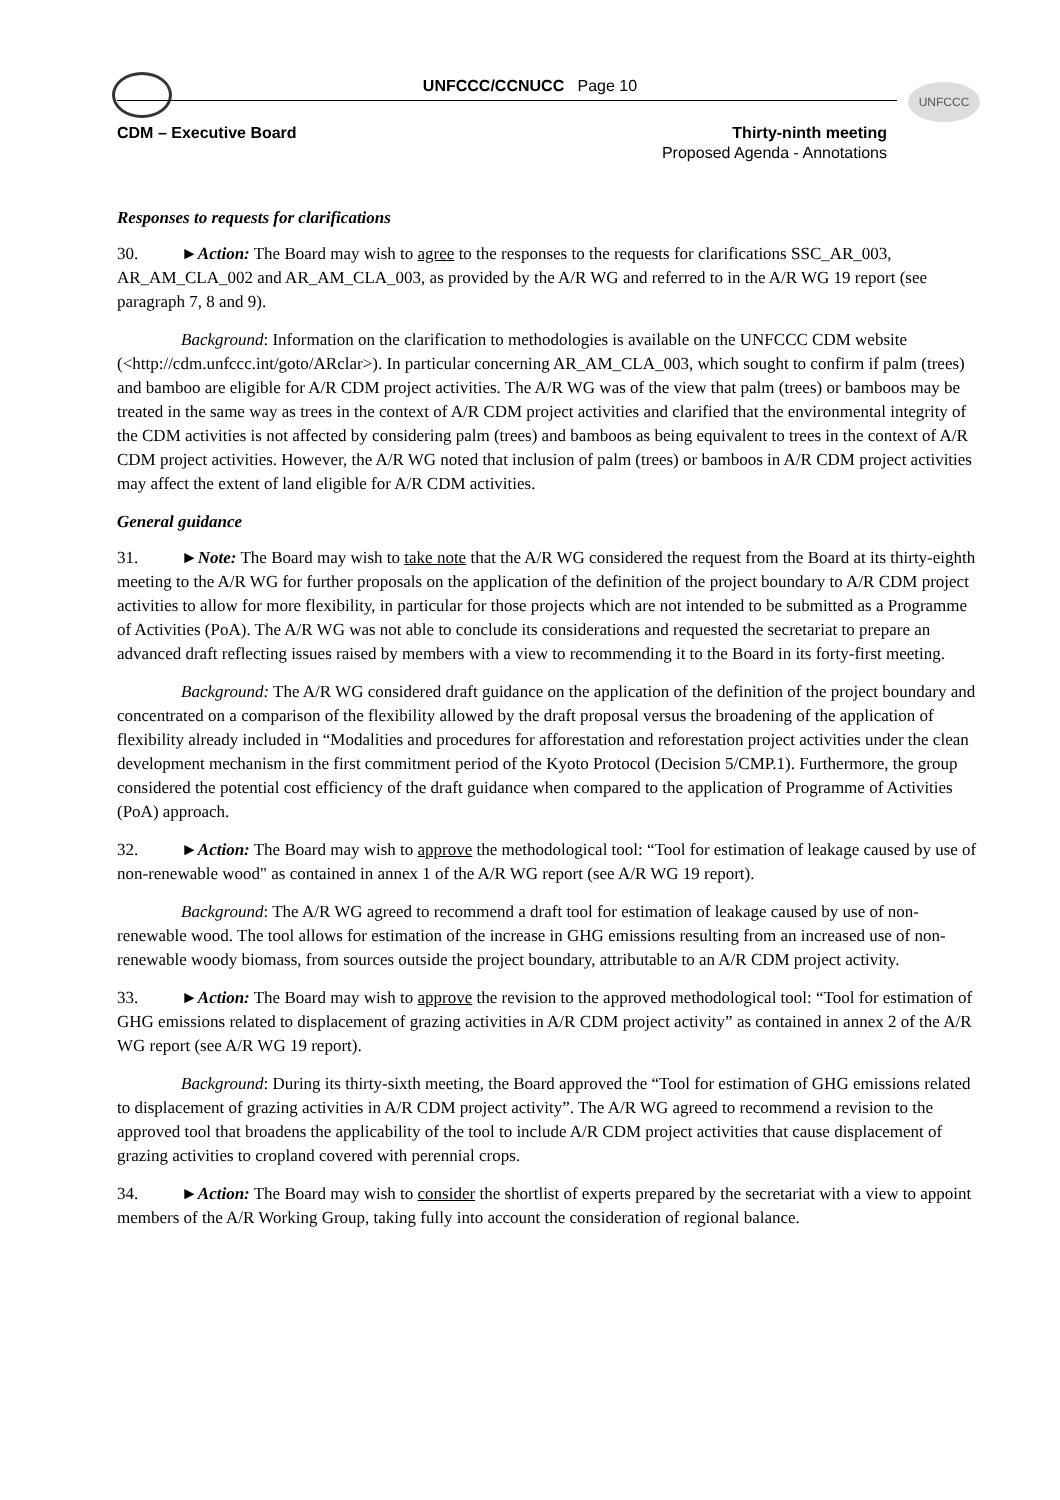UNFCCC/CCNUCC Page 10 UNFCCC
CDM – Executive Board
Thirty-ninth meeting
Proposed Agenda - Annotations
Responses to requests for clarifications
30. ►Action: The Board may wish to agree to the responses to the requests for clarifications SSC_AR_003, AR_AM_CLA_002 and AR_AM_CLA_003, as provided by the A/R WG and referred to in the A/R WG 19 report (see paragraph 7, 8 and 9).
Background: Information on the clarification to methodologies is available on the UNFCCC CDM website (<http://cdm.unfccc.int/goto/ARclar>). In particular concerning AR_AM_CLA_003, which sought to confirm if palm (trees) and bamboo are eligible for A/R CDM project activities. The A/R WG was of the view that palm (trees) or bamboos may be treated in the same way as trees in the context of A/R CDM project activities and clarified that the environmental integrity of the CDM activities is not affected by considering palm (trees) and bamboos as being equivalent to trees in the context of A/R CDM project activities. However, the A/R WG noted that inclusion of palm (trees) or bamboos in A/R CDM project activities may affect the extent of land eligible for A/R CDM activities.
General guidance
31. ►Note: The Board may wish to take note that the A/R WG considered the request from the Board at its thirty-eighth meeting to the A/R WG for further proposals on the application of the definition of the project boundary to A/R CDM project activities to allow for more flexibility, in particular for those projects which are not intended to be submitted as a Programme of Activities (PoA). The A/R WG was not able to conclude its considerations and requested the secretariat to prepare an advanced draft reflecting issues raised by members with a view to recommending it to the Board in its forty-first meeting.
Background: The A/R WG considered draft guidance on the application of the definition of the project boundary and concentrated on a comparison of the flexibility allowed by the draft proposal versus the broadening of the application of flexibility already included in “Modalities and procedures for afforestation and reforestation project activities under the clean development mechanism in the first commitment period of the Kyoto Protocol (Decision 5/CMP.1). Furthermore, the group considered the potential cost efficiency of the draft guidance when compared to the application of Programme of Activities (PoA) approach.
32. ►Action: The Board may wish to approve the methodological tool: “Tool for estimation of leakage caused by use of non-renewable wood" as contained in annex 1 of the A/R WG report (see A/R WG 19 report).
Background: The A/R WG agreed to recommend a draft tool for estimation of leakage caused by use of non-renewable wood. The tool allows for estimation of the increase in GHG emissions resulting from an increased use of non-renewable woody biomass, from sources outside the project boundary, attributable to an A/R CDM project activity.
33. ►Action: The Board may wish to approve the revision to the approved methodological tool: “Tool for estimation of GHG emissions related to displacement of grazing activities in A/R CDM project activity” as contained in annex 2 of the A/R WG report (see A/R WG 19 report).
Background: During its thirty-sixth meeting, the Board approved the “Tool for estimation of GHG emissions related to displacement of grazing activities in A/R CDM project activity”. The A/R WG agreed to recommend a revision to the approved tool that broadens the applicability of the tool to include A/R CDM project activities that cause displacement of grazing activities to cropland covered with perennial crops.
34. ►Action: The Board may wish to consider the shortlist of experts prepared by the secretariat with a view to appoint members of the A/R Working Group, taking fully into account the consideration of regional balance.